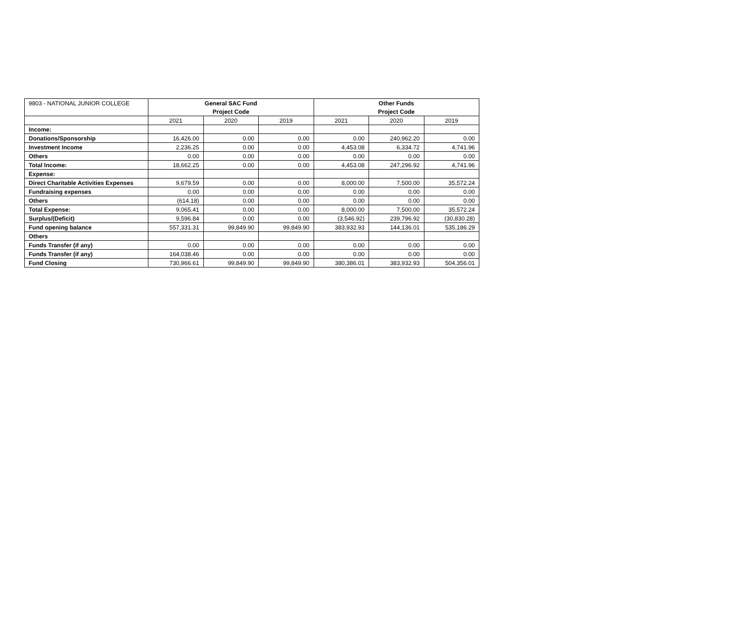| 9803 - NATIONAL JUNIOR COLLEGE | General SAC Fund | | | Other Funds | | |
| --- | --- | --- | --- | --- | --- | --- |
| | Project Code | | | Project Code | | |
| | 2021 | 2020 | 2019 | 2021 | 2020 | 2019 |
| Income: | | | | | | |
| Donations/Sponsorship | 16,426.00 | 0.00 | 0.00 | 0.00 | 240,962.20 | 0.00 |
| Investment Income | 2,236.25 | 0.00 | 0.00 | 4,453.08 | 6,334.72 | 4,741.96 |
| Others | 0.00 | 0.00 | 0.00 | 0.00 | 0.00 | 0.00 |
| Total Income: | 18,662.25 | 0.00 | 0.00 | 4,453.08 | 247,296.92 | 4,741.96 |
| Expense: | | | | | | |
| Direct Charitable Activities Expenses | 9,679.59 | 0.00 | 0.00 | 8,000.00 | 7,500.00 | 35,572.24 |
| Fundraising expenses | 0.00 | 0.00 | 0.00 | 0.00 | 0.00 | 0.00 |
| Others | (614.18) | 0.00 | 0.00 | 0.00 | 0.00 | 0.00 |
| Total Expense: | 9,065.41 | 0.00 | 0.00 | 8,000.00 | 7,500.00 | 35,572.24 |
| Surplus/(Deficit) | 9,596.84 | 0.00 | 0.00 | (3,546.92) | 239,796.92 | (30,830.28) |
| Fund opening balance | 557,331.31 | 99,849.90 | 99,849.90 | 383,932.93 | 144,136.01 | 535,186.29 |
| Others | | | | | | |
| Funds Transfer (if any) | 0.00 | 0.00 | 0.00 | 0.00 | 0.00 | 0.00 |
| Funds Transfer (if any) | 164,038.46 | 0.00 | 0.00 | 0.00 | 0.00 | 0.00 |
| Fund Closing | 730,966.61 | 99,849.90 | 99,849.90 | 380,386.01 | 383,932.93 | 504,356.01 |